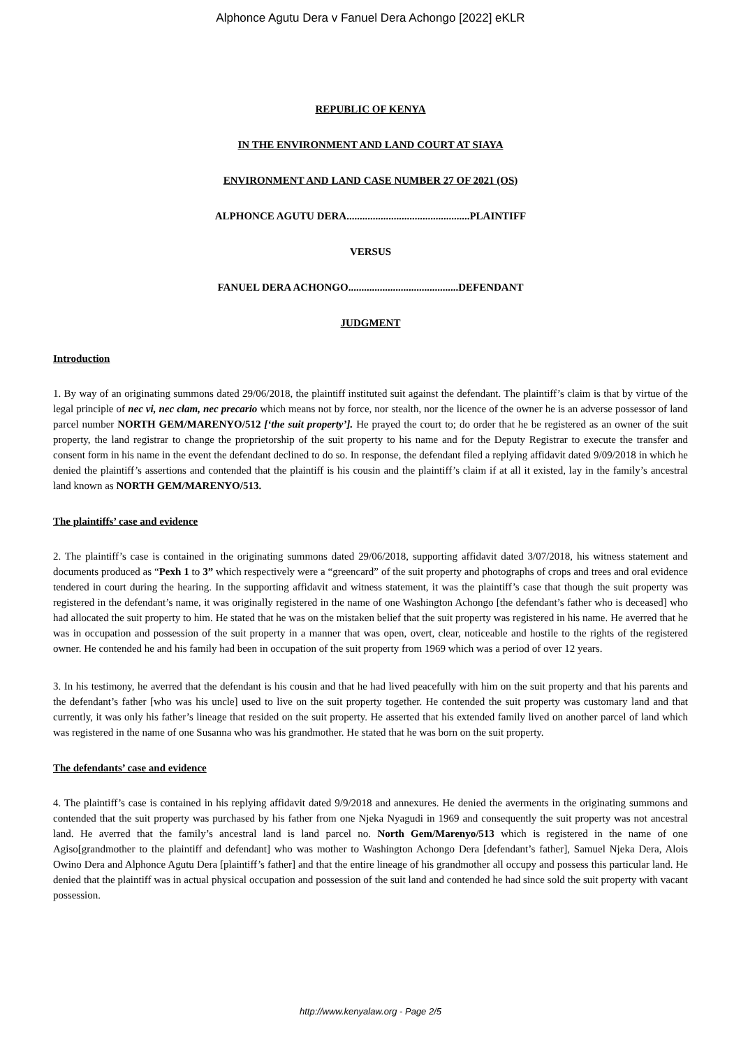Alphonce Agutu Dera v Fanuel Dera Achongo [2022] eKLR
REPUBLIC OF KENYA
IN THE ENVIRONMENT AND LAND COURT AT SIAYA
ENVIRONMENT AND LAND CASE NUMBER 27 OF 2021 (OS)
ALPHONCE AGUTU DERA...............................................PLAINTIFF
VERSUS
FANUEL DERA ACHONGO..........................................DEFENDANT
JUDGMENT
Introduction
1. By way of an originating summons dated 29/06/2018, the plaintiff instituted suit against the defendant. The plaintiff’s claim is that by virtue of the legal principle of nec vi, nec clam, nec precario which means not by force, nor stealth, nor the licence of the owner he is an adverse possessor of land parcel number NORTH GEM/MARENYO/512 [‘the suit property’]. He prayed the court to; do order that he be registered as an owner of the suit property, the land registrar to change the proprietorship of the suit property to his name and for the Deputy Registrar to execute the transfer and consent form in his name in the event the defendant declined to do so. In response, the defendant filed a replying affidavit dated 9/09/2018 in which he denied the plaintiff’s assertions and contended that the plaintiff is his cousin and the plaintiff’s claim if at all it existed, lay in the family’s ancestral land known as NORTH GEM/MARENYO/513.
The plaintiffs’ case and evidence
2. The plaintiff’s case is contained in the originating summons dated 29/06/2018, supporting affidavit dated 3/07/2018, his witness statement and documents produced as “Pexh 1 to 3” which respectively were a “greencard” of the suit property and photographs of crops and trees and oral evidence tendered in court during the hearing. In the supporting affidavit and witness statement, it was the plaintiff’s case that though the suit property was registered in the defendant’s name, it was originally registered in the name of one Washington Achongo [the defendant’s father who is deceased] who had allocated the suit property to him. He stated that he was on the mistaken belief that the suit property was registered in his name. He averred that he was in occupation and possession of the suit property in a manner that was open, overt, clear, noticeable and hostile to the rights of the registered owner. He contended he and his family had been in occupation of the suit property from 1969 which was a period of over 12 years.
3. In his testimony, he averred that the defendant is his cousin and that he had lived peacefully with him on the suit property and that his parents and the defendant’s father [who was his uncle] used to live on the suit property together. He contended the suit property was customary land and that currently, it was only his father’s lineage that resided on the suit property. He asserted that his extended family lived on another parcel of land which was registered in the name of one Susanna who was his grandmother. He stated that he was born on the suit property.
The defendants’ case and evidence
4. The plaintiff’s case is contained in his replying affidavit dated 9/9/2018 and annexures. He denied the averments in the originating summons and contended that the suit property was purchased by his father from one Njeka Nyagudi in 1969 and consequently the suit property was not ancestral land. He averred that the family’s ancestral land is land parcel no. North Gem/Marenyo/513 which is registered in the name of one Agiso[grandmother to the plaintiff and defendant] who was mother to Washington Achongo Dera [defendant’s father], Samuel Njeka Dera, Alois Owino Dera and Alphonce Agutu Dera [plaintiff’s father] and that the entire lineage of his grandmother all occupy and possess this particular land. He denied that the plaintiff was in actual physical occupation and possession of the suit land and contended he had since sold the suit property with vacant possession.
http://www.kenyalaw.org - Page 2/5